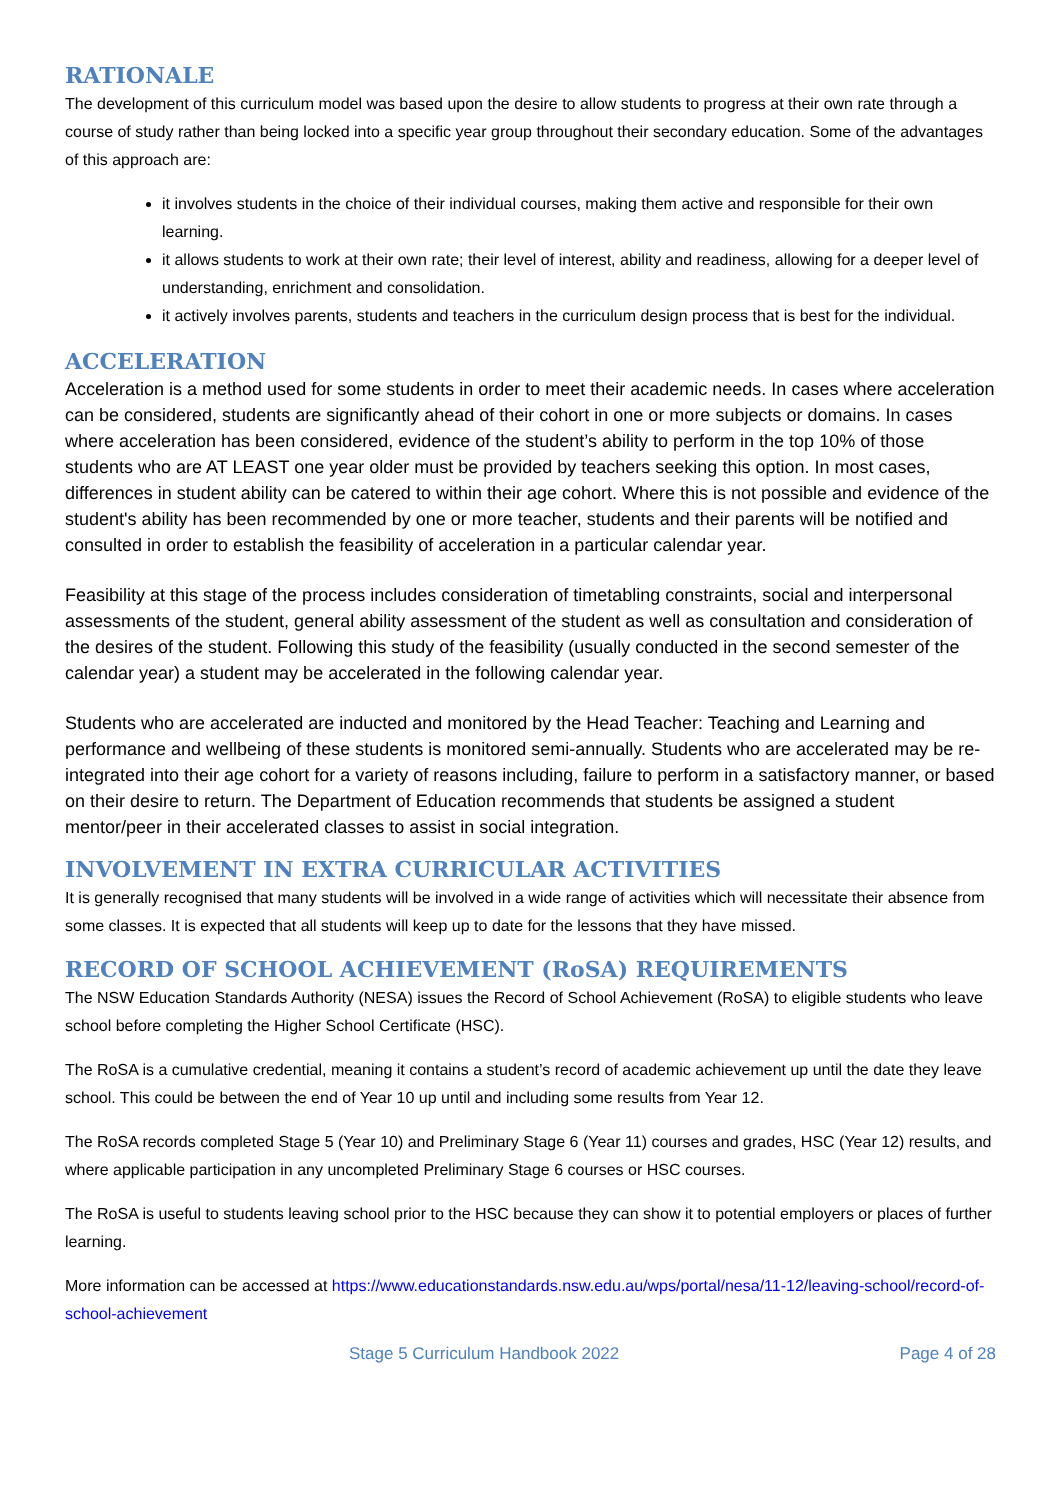RATIONALE
The development of this curriculum model was based upon the desire to allow students to progress at their own rate through a course of study rather than being locked into a specific year group throughout their secondary education. Some of the advantages of this approach are:
it involves students in the choice of their individual courses, making them active and responsible for their own learning.
it allows students to work at their own rate; their level of interest, ability and readiness, allowing for a deeper level of understanding, enrichment and consolidation.
it actively involves parents, students and teachers in the curriculum design process that is best for the individual.
ACCELERATION
Acceleration is a method used for some students in order to meet their academic needs. In cases where acceleration can be considered, students are significantly ahead of their cohort in one or more subjects or domains. In cases where acceleration has been considered, evidence of the student’s ability to perform in the top 10% of those students who are AT LEAST one year older must be provided by teachers seeking this option. In most cases, differences in student ability can be catered to within their age cohort. Where this is not possible and evidence of the student's ability has been recommended by one or more teacher, students and their parents will be notified and consulted in order to establish the feasibility of acceleration in a particular calendar year.
Feasibility at this stage of the process includes consideration of timetabling constraints, social and interpersonal assessments of the student, general ability assessment of the student as well as consultation and consideration of the desires of the student. Following this study of the feasibility (usually conducted in the second semester of the calendar year) a student may be accelerated in the following calendar year.
Students who are accelerated are inducted and monitored by the Head Teacher: Teaching and Learning and performance and wellbeing of these students is monitored semi-annually. Students who are accelerated may be re-integrated into their age cohort for a variety of reasons including, failure to perform in a satisfactory manner, or based on their desire to return. The Department of Education recommends that students be assigned a student mentor/peer in their accelerated classes to assist in social integration.
INVOLVEMENT IN EXTRA CURRICULAR ACTIVITIES
It is generally recognised that many students will be involved in a wide range of activities which will necessitate their absence from some classes. It is expected that all students will keep up to date for the lessons that they have missed.
RECORD OF SCHOOL ACHIEVEMENT (RoSA) REQUIREMENTS
The NSW Education Standards Authority (NESA) issues the Record of School Achievement (RoSA) to eligible students who leave school before completing the Higher School Certificate (HSC).
The RoSA is a cumulative credential, meaning it contains a student’s record of academic achievement up until the date they leave school. This could be between the end of Year 10 up until and including some results from Year 12.
The RoSA records completed Stage 5 (Year 10) and Preliminary Stage 6 (Year 11) courses and grades, HSC (Year 12) results, and where applicable participation in any uncompleted Preliminary Stage 6 courses or HSC courses.
The RoSA is useful to students leaving school prior to the HSC because they can show it to potential employers or places of further learning.
More information can be accessed at https://www.educationstandards.nsw.edu.au/wps/portal/nesa/11-12/leaving-school/record-of-school-achievement
Stage 5 Curriculum Handbook 2022 Page 4 of 28